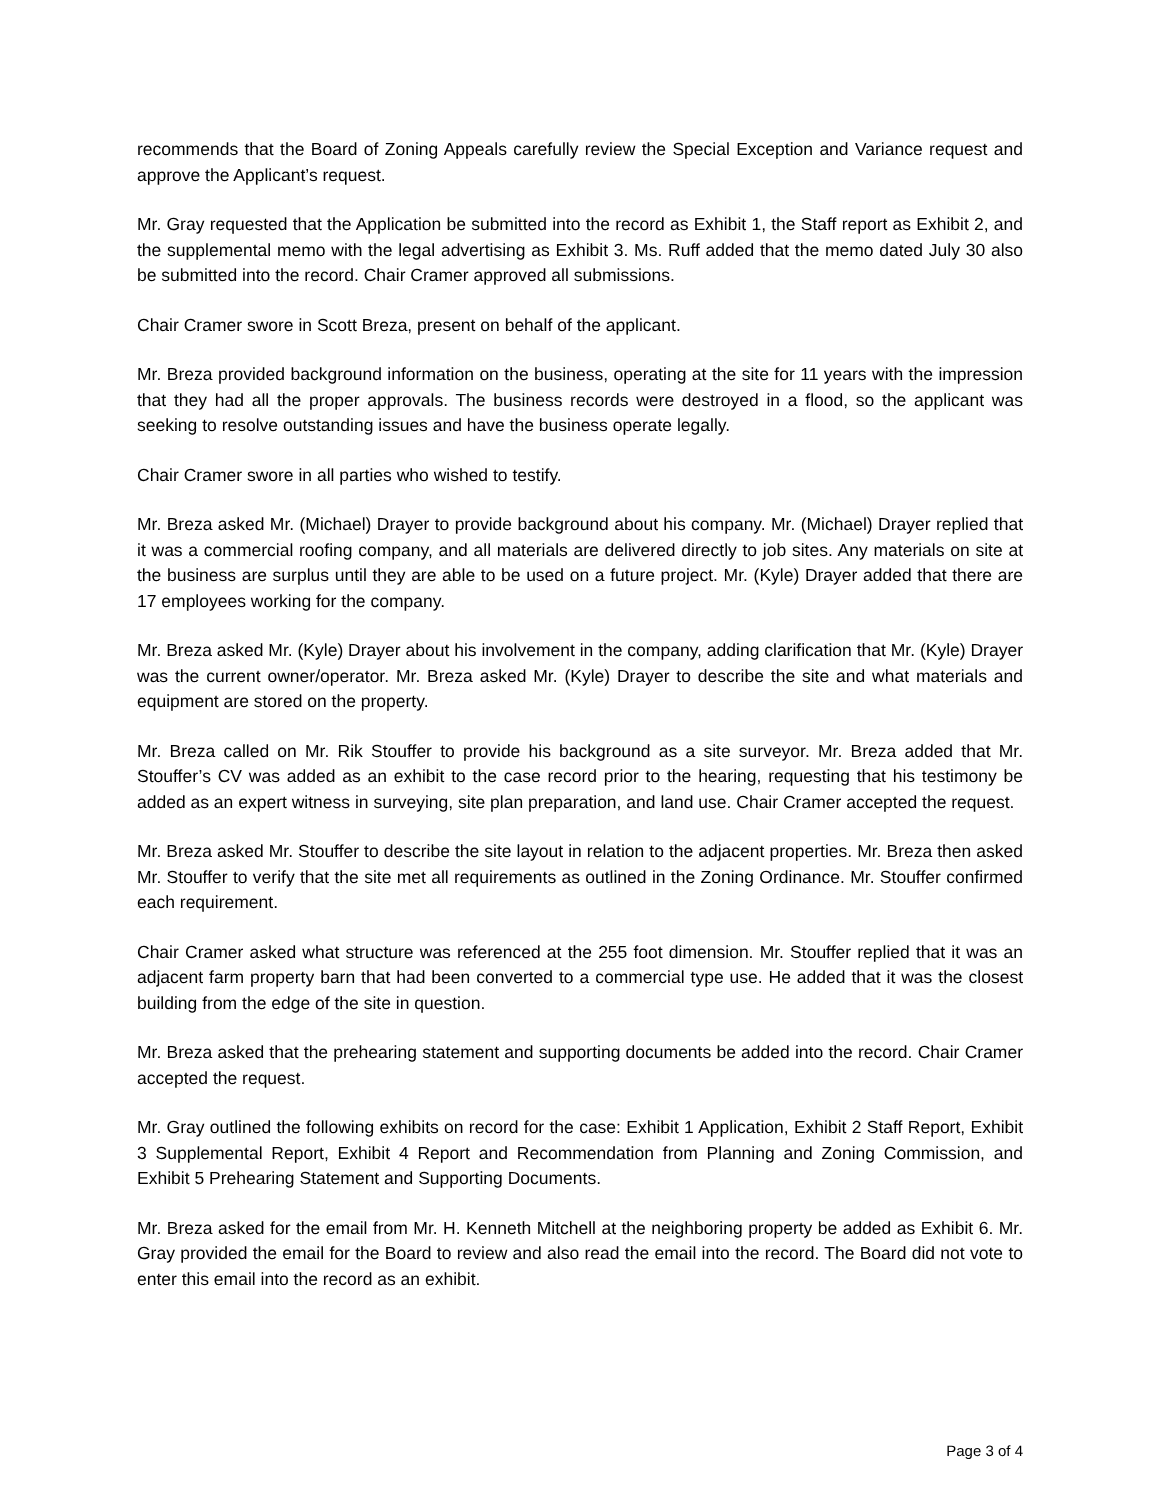recommends that the Board of Zoning Appeals carefully review the Special Exception and Variance request and approve the Applicant’s request.
Mr. Gray requested that the Application be submitted into the record as Exhibit 1, the Staff report as Exhibit 2, and the supplemental memo with the legal advertising as Exhibit 3. Ms. Ruff added that the memo dated July 30 also be submitted into the record. Chair Cramer approved all submissions.
Chair Cramer swore in Scott Breza, present on behalf of the applicant.
Mr. Breza provided background information on the business, operating at the site for 11 years with the impression that they had all the proper approvals. The business records were destroyed in a flood, so the applicant was seeking to resolve outstanding issues and have the business operate legally.
Chair Cramer swore in all parties who wished to testify.
Mr. Breza asked Mr. (Michael) Drayer to provide background about his company. Mr. (Michael) Drayer replied that it was a commercial roofing company, and all materials are delivered directly to job sites. Any materials on site at the business are surplus until they are able to be used on a future project. Mr. (Kyle) Drayer added that there are 17 employees working for the company.
Mr. Breza asked Mr. (Kyle) Drayer about his involvement in the company, adding clarification that Mr. (Kyle) Drayer was the current owner/operator. Mr. Breza asked Mr. (Kyle) Drayer to describe the site and what materials and equipment are stored on the property.
Mr. Breza called on Mr. Rik Stouffer to provide his background as a site surveyor. Mr. Breza added that Mr. Stouffer’s CV was added as an exhibit to the case record prior to the hearing, requesting that his testimony be added as an expert witness in surveying, site plan preparation, and land use. Chair Cramer accepted the request.
Mr. Breza asked Mr. Stouffer to describe the site layout in relation to the adjacent properties. Mr. Breza then asked Mr. Stouffer to verify that the site met all requirements as outlined in the Zoning Ordinance. Mr. Stouffer confirmed each requirement.
Chair Cramer asked what structure was referenced at the 255 foot dimension. Mr. Stouffer replied that it was an adjacent farm property barn that had been converted to a commercial type use. He added that it was the closest building from the edge of the site in question.
Mr. Breza asked that the prehearing statement and supporting documents be added into the record. Chair Cramer accepted the request.
Mr. Gray outlined the following exhibits on record for the case: Exhibit 1 Application, Exhibit 2 Staff Report, Exhibit 3 Supplemental Report, Exhibit 4 Report and Recommendation from Planning and Zoning Commission, and Exhibit 5 Prehearing Statement and Supporting Documents.
Mr. Breza asked for the email from Mr. H. Kenneth Mitchell at the neighboring property be added as Exhibit 6. Mr. Gray provided the email for the Board to review and also read the email into the record. The Board did not vote to enter this email into the record as an exhibit.
Page 3 of 4